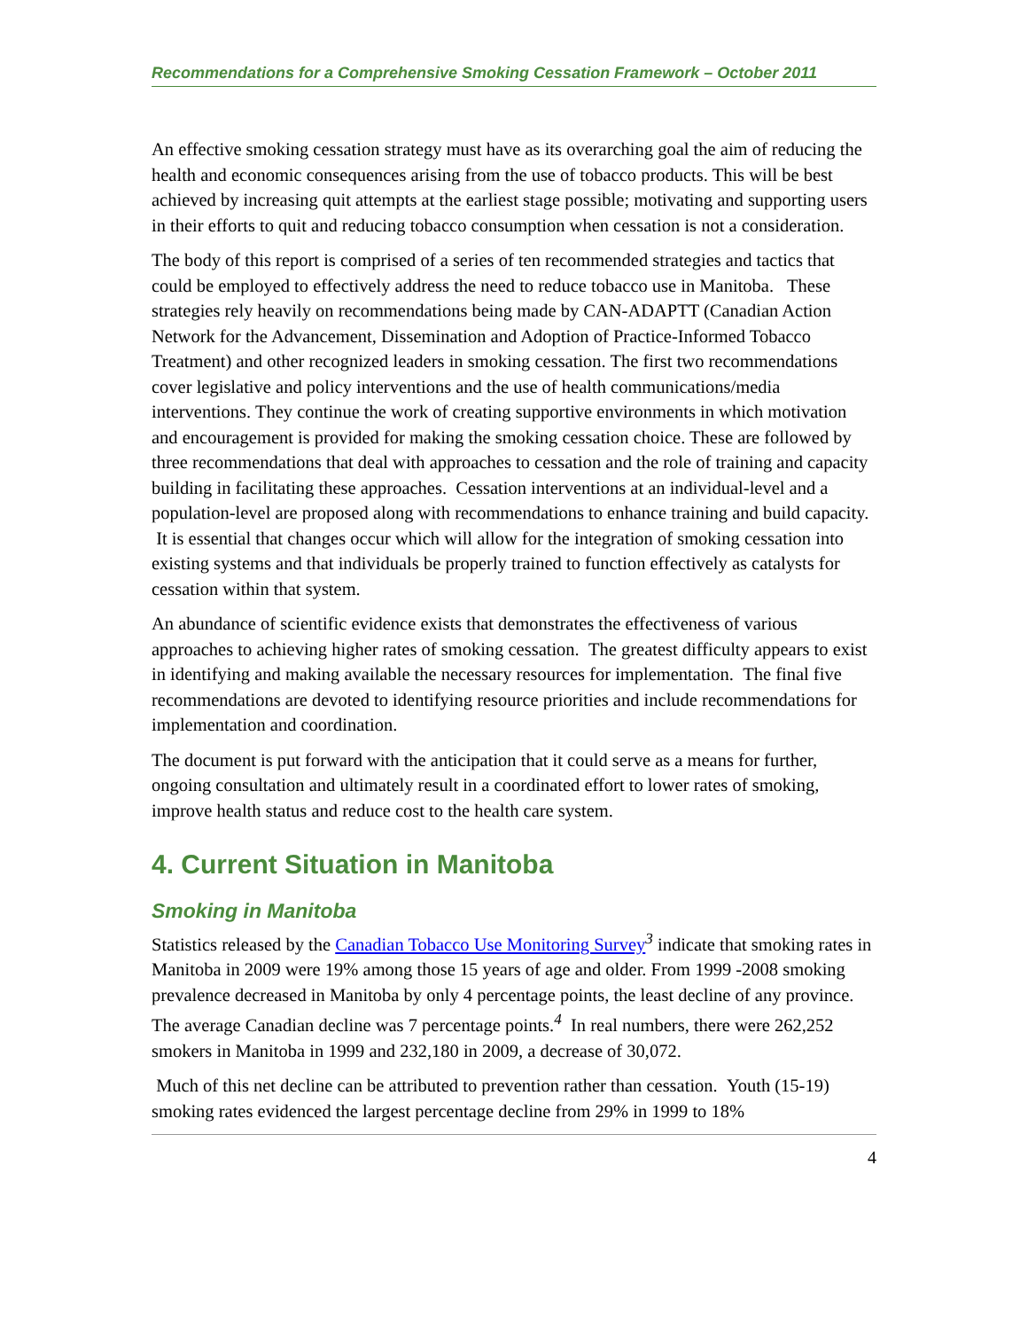Recommendations for a Comprehensive Smoking Cessation Framework – October 2011
An effective smoking cessation strategy must have as its overarching goal the aim of reducing the health and economic consequences arising from the use of tobacco products. This will be best achieved by increasing quit attempts at the earliest stage possible; motivating and supporting users in their efforts to quit and reducing tobacco consumption when cessation is not a consideration.
The body of this report is comprised of a series of ten recommended strategies and tactics that could be employed to effectively address the need to reduce tobacco use in Manitoba. These strategies rely heavily on recommendations being made by CAN-ADAPTT (Canadian Action Network for the Advancement, Dissemination and Adoption of Practice-Informed Tobacco Treatment) and other recognized leaders in smoking cessation. The first two recommendations cover legislative and policy interventions and the use of health communications/media interventions. They continue the work of creating supportive environments in which motivation and encouragement is provided for making the smoking cessation choice. These are followed by three recommendations that deal with approaches to cessation and the role of training and capacity building in facilitating these approaches. Cessation interventions at an individual-level and a population-level are proposed along with recommendations to enhance training and build capacity. It is essential that changes occur which will allow for the integration of smoking cessation into existing systems and that individuals be properly trained to function effectively as catalysts for cessation within that system.
An abundance of scientific evidence exists that demonstrates the effectiveness of various approaches to achieving higher rates of smoking cessation. The greatest difficulty appears to exist in identifying and making available the necessary resources for implementation. The final five recommendations are devoted to identifying resource priorities and include recommendations for implementation and coordination.
The document is put forward with the anticipation that it could serve as a means for further, ongoing consultation and ultimately result in a coordinated effort to lower rates of smoking, improve health status and reduce cost to the health care system.
4. Current Situation in Manitoba
Smoking in Manitoba
Statistics released by the Canadian Tobacco Use Monitoring Survey<sup>3</sup> indicate that smoking rates in Manitoba in 2009 were 19% among those 15 years of age and older. From 1999 -2008 smoking prevalence decreased in Manitoba by only 4 percentage points, the least decline of any province. The average Canadian decline was 7 percentage points.<sup>4</sup> In real numbers, there were 262,252 smokers in Manitoba in 1999 and 232,180 in 2009, a decrease of 30,072.
Much of this net decline can be attributed to prevention rather than cessation. Youth (15-19) smoking rates evidenced the largest percentage decline from 29% in 1999 to 18%
4